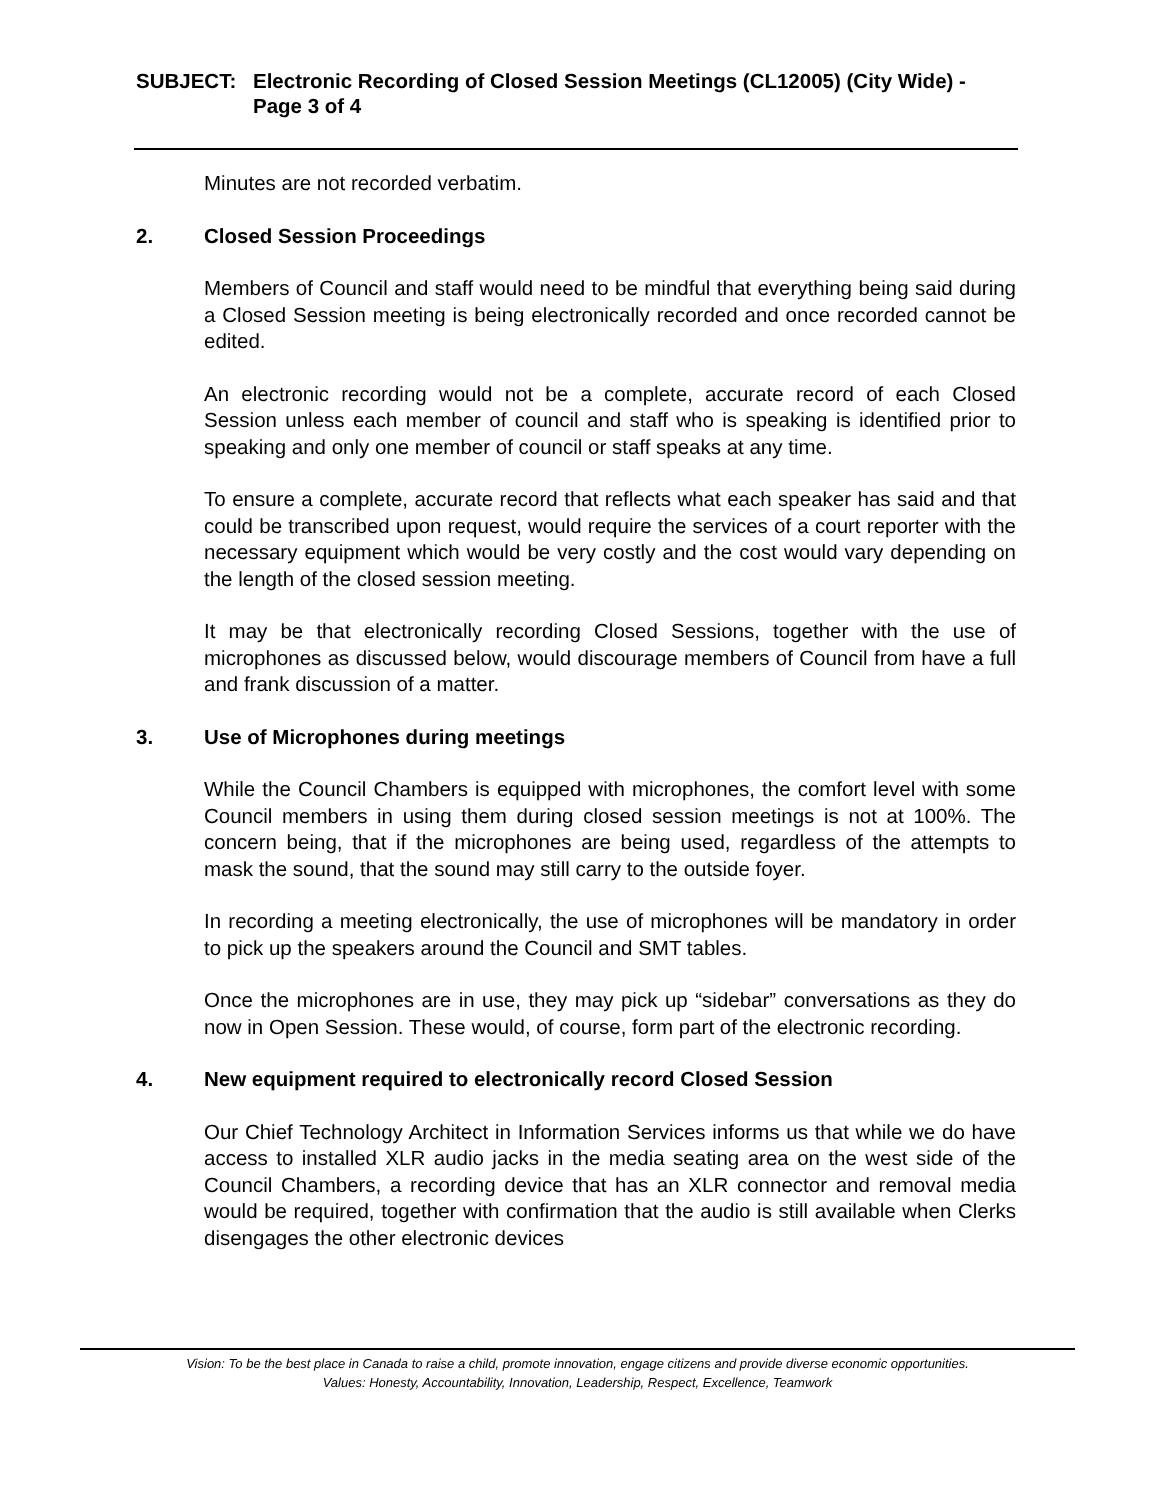SUBJECT: Electronic Recording of Closed Session Meetings (CL12005) (City Wide) - Page 3 of 4
Minutes are not recorded verbatim.
2. Closed Session Proceedings
Members of Council and staff would need to be mindful that everything being said during a Closed Session meeting is being electronically recorded and once recorded cannot be edited.
An electronic recording would not be a complete, accurate record of each Closed Session unless each member of council and staff who is speaking is identified prior to speaking and only one member of council or staff speaks at any time.
To ensure a complete, accurate record that reflects what each speaker has said and that could be transcribed upon request, would require the services of a court reporter with the necessary equipment which would be very costly and the cost would vary depending on the length of the closed session meeting.
It may be that electronically recording Closed Sessions, together with the use of microphones as discussed below, would discourage members of Council from have a full and frank discussion of a matter.
3. Use of Microphones during meetings
While the Council Chambers is equipped with microphones, the comfort level with some Council members in using them during closed session meetings is not at 100%. The concern being, that if the microphones are being used, regardless of the attempts to mask the sound, that the sound may still carry to the outside foyer.
In recording a meeting electronically, the use of microphones will be mandatory in order to pick up the speakers around the Council and SMT tables.
Once the microphones are in use, they may pick up “sidebar” conversations as they do now in Open Session. These would, of course, form part of the electronic recording.
4. New equipment required to electronically record Closed Session
Our Chief Technology Architect in Information Services informs us that while we do have access to installed XLR audio jacks in the media seating area on the west side of the Council Chambers, a recording device that has an XLR connector and removal media would be required, together with confirmation that the audio is still available when Clerks disengages the other electronic devices
Vision: To be the best place in Canada to raise a child, promote innovation, engage citizens and provide diverse economic opportunities.
Values: Honesty, Accountability, Innovation, Leadership, Respect, Excellence, Teamwork